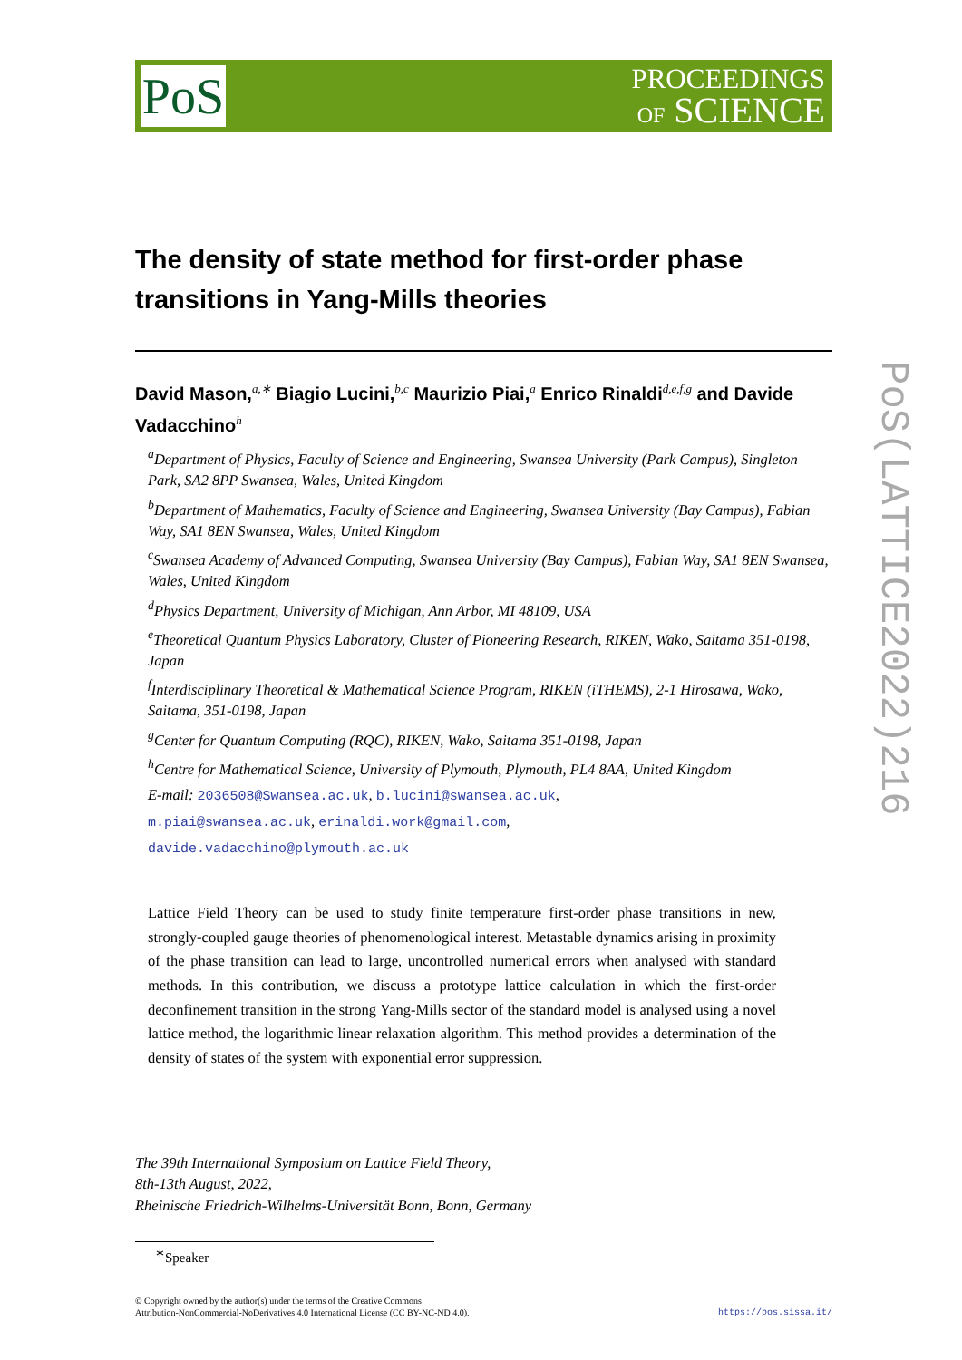PoS
PROCEEDINGS
OF SCIENCE
The density of state method for first-order phase transitions in Yang-Mills theories
David Mason,<sup>a,∗</sup> Biagio Lucini,<sup>b,c</sup> Maurizio Piai,<sup>a</sup> Enrico Rinaldi<sup>d,e,f,g</sup> and Davide Vadacchino<sup>h</sup>
<sup>a</sup> Department of Physics, Faculty of Science and Engineering, Swansea University (Park Campus), Singleton Park, SA2 8PP Swansea, Wales, United Kingdom
<sup>b</sup> Department of Mathematics, Faculty of Science and Engineering, Swansea University (Bay Campus), Fabian Way, SA1 8EN Swansea, Wales, United Kingdom
<sup>c</sup> Swansea Academy of Advanced Computing, Swansea University (Bay Campus), Fabian Way, SA1 8EN Swansea, Wales, United Kingdom
<sup>d</sup> Physics Department, University of Michigan, Ann Arbor, MI 48109, USA
<sup>e</sup> Theoretical Quantum Physics Laboratory, Cluster of Pioneering Research, RIKEN, Wako, Saitama 351-0198, Japan
<sup>f</sup> Interdisciplinary Theoretical & Mathematical Science Program, RIKEN (iTHEMS), 2-1 Hirosawa, Wako, Saitama, 351-0198, Japan
<sup>g</sup> Center for Quantum Computing (RQC), RIKEN, Wako, Saitama 351-0198, Japan
<sup>h</sup> Centre for Mathematical Science, University of Plymouth, Plymouth, PL4 8AA, United Kingdom
E-mail: 2036508@Swansea.ac.uk, b.lucini@swansea.ac.uk,
m.piai@swansea.ac.uk, erinaldi.work@gmail.com,
davide.vadacchino@plymouth.ac.uk
Lattice Field Theory can be used to study finite temperature first-order phase transitions in new, strongly-coupled gauge theories of phenomenological interest. Metastable dynamics arising in proximity of the phase transition can lead to large, uncontrolled numerical errors when analysed with standard methods. In this contribution, we discuss a prototype lattice calculation in which the first-order deconfinement transition in the strong Yang-Mills sector of the standard model is analysed using a novel lattice method, the logarithmic linear relaxation algorithm. This method provides a determination of the density of states of the system with exponential error suppression.
The 39th International Symposium on Lattice Field Theory,
8th-13th August, 2022,
Rheinische Friedrich-Wilhelms-Universität Bonn, Bonn, Germany
<sup>∗</sup>Speaker
© Copyright owned by the author(s) under the terms of the Creative Commons
Attribution-NonCommercial-NoDerivatives 4.0 International License (CC BY-NC-ND 4.0).
https://pos.sissa.it/
PoS(LATTICE2022)216